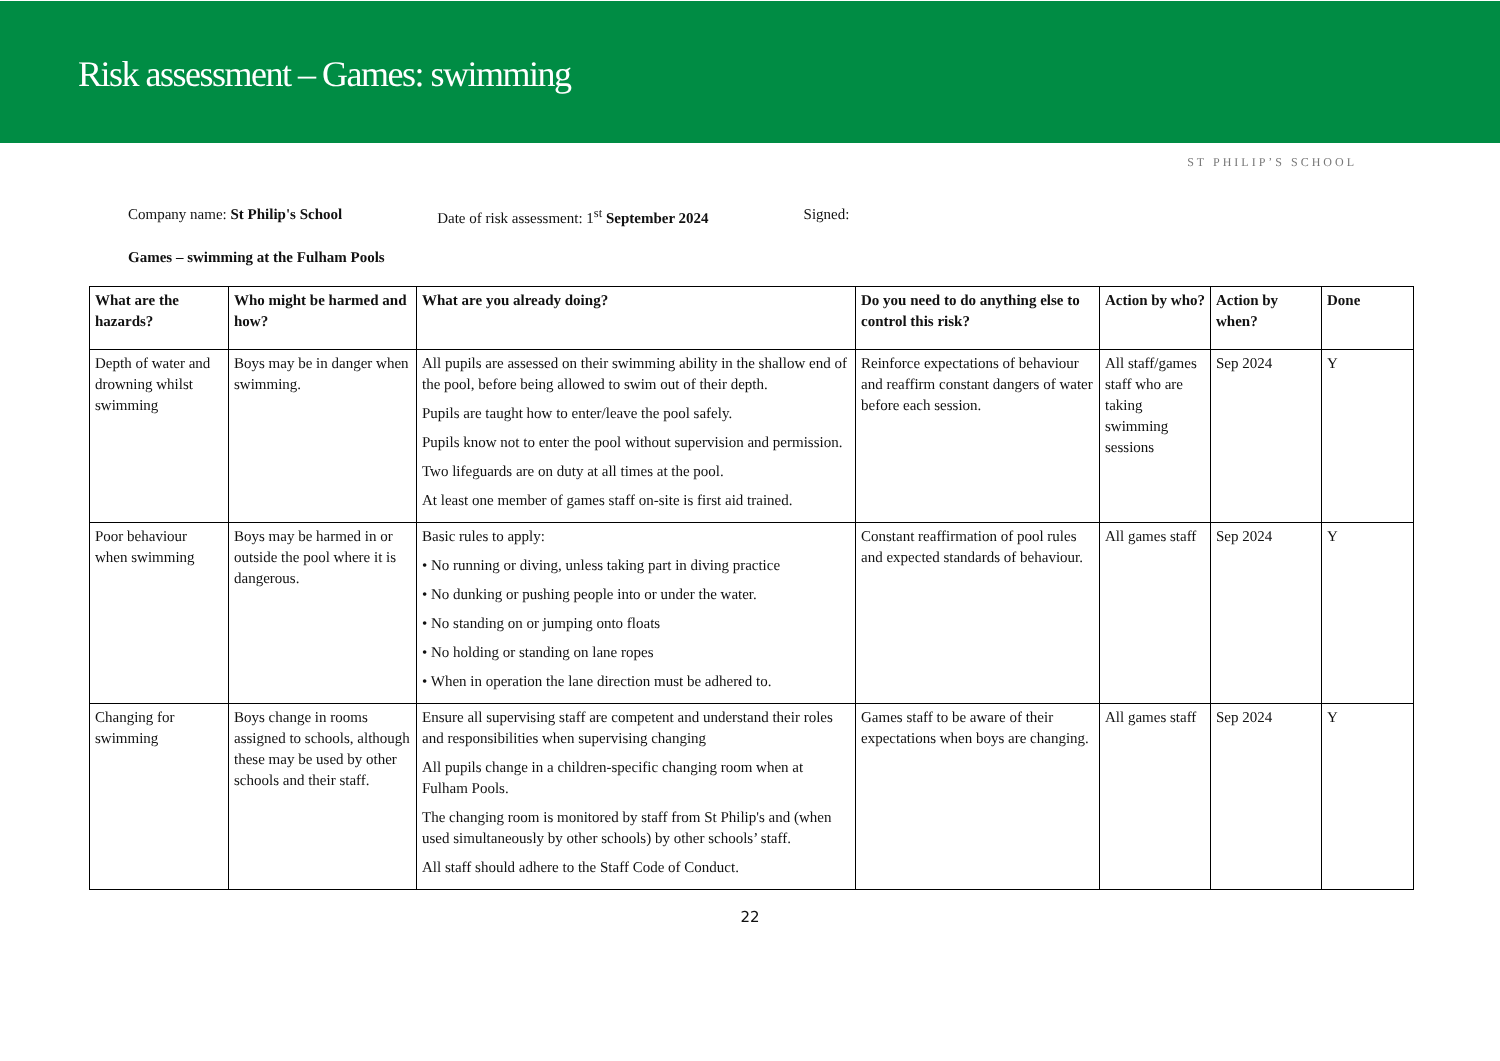Risk assessment – Games: swimming
ST PHILIP’S SCHOOL
Company name: St Philip's School Date of risk assessment: 1<sup>st</sup> September 2024 Signed:
Games – swimming at the Fulham Pools
| What are the hazards? | Who might be harmed and how? | What are you already doing? | Do you need to do anything else to control this risk? | Action by who? | Action by when? | Done |
| --- | --- | --- | --- | --- | --- | --- |
| Depth of water and drowning whilst swimming | Boys may be in danger when swimming. | All pupils are assessed on their swimming ability in the shallow end of the pool, before being allowed to swim out of their depth. Pupils are taught how to enter/leave the pool safely. Pupils know not to enter the pool without supervision and permission. Two lifeguards are on duty at all times at the pool. At least one member of games staff on-site is first aid trained. | Reinforce expectations of behaviour and reaffirm constant dangers of water before each session. | All staff/games staff who are taking swimming sessions | Sep 2024 | Y |
| Poor behaviour when swimming | Boys may be harmed in or outside the pool where it is dangerous. | Basic rules to apply: • No running or diving, unless taking part in diving practice • No dunking or pushing people into or under the water. • No standing on or jumping onto floats • No holding or standing on lane ropes • When in operation the lane direction must be adhered to. | Constant reaffirmation of pool rules and expected standards of behaviour. | All games staff | Sep 2024 | Y |
| Changing for swimming | Boys change in rooms assigned to schools, although these may be used by other schools and their staff. | Ensure all supervising staff are competent and understand their roles and responsibilities when supervising changing All pupils change in a children-specific changing room when at Fulham Pools. The changing room is monitored by staff from St Philip's and (when used simultaneously by other schools) by other schools’ staff. All staff should adhere to the Staff Code of Conduct. | Games staff to be aware of their expectations when boys are changing. | All games staff | Sep 2024 | Y |
22